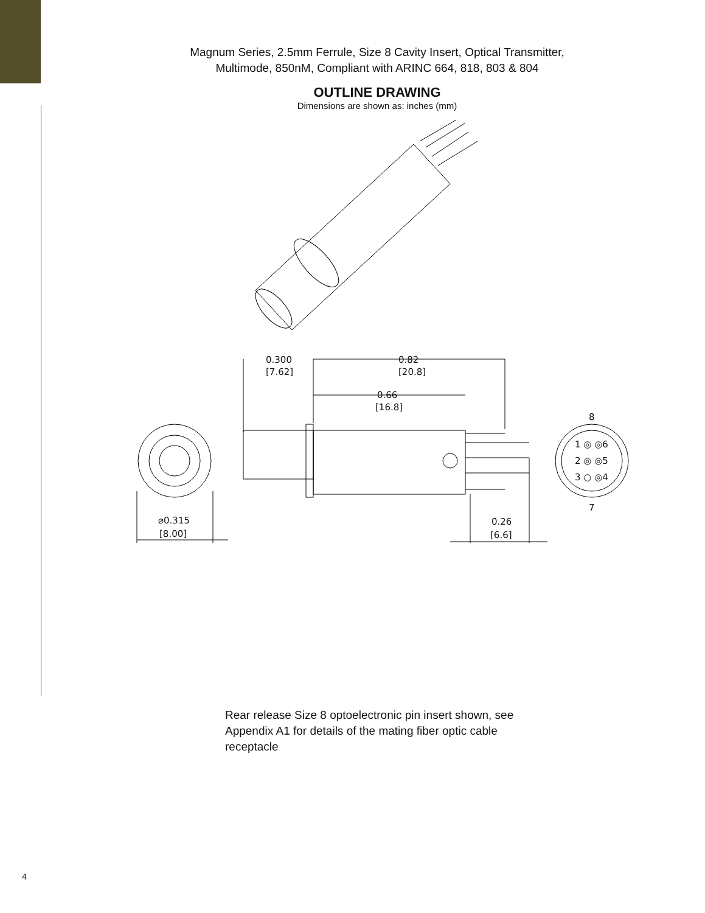Magnum Series, 2.5mm Ferrule, Size 8 Cavity Insert, Optical Transmitter,
Multimode, 850nM, Compliant with ARINC 664, 818, 803 & 804
OUTLINE DRAWING
Dimensions are shown as: inches (mm)
0.300
[7.62]
0.82
[20.8]
0.66
[16.8]
⌀0.315
[8.00]
0.26
[6.6]
8
7
1 ◎ ◎6
2 ◎ ◎5
3 ○ ◎4
Rear release Size 8 optoelectronic pin insert shown, see Appendix A1 for details of the mating fiber optic cable receptacle
4